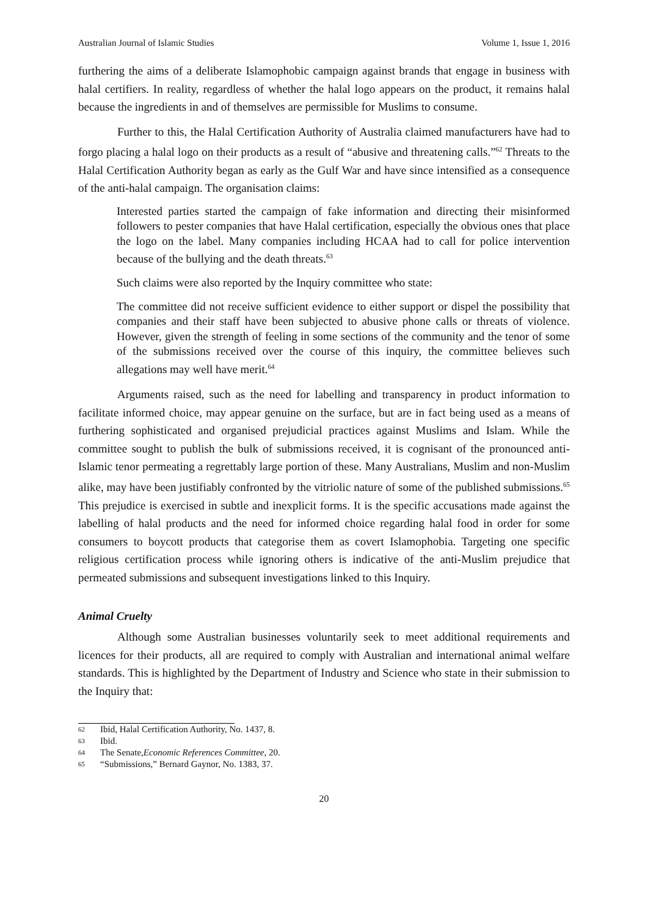Australian Journal of Islamic Studies Volume 1, Issue 1, 2016
furthering the aims of a deliberate Islamophobic campaign against brands that engage in business with halal certifiers. In reality, regardless of whether the halal logo appears on the product, it remains halal because the ingredients in and of themselves are permissible for Muslims to consume.
Further to this, the Halal Certification Authority of Australia claimed manufacturers have had to forgo placing a halal logo on their products as a result of “abusive and threatening calls.”<sup>62</sup> Threats to the Halal Certification Authority began as early as the Gulf War and have since intensified as a consequence of the anti-halal campaign. The organisation claims:
Interested parties started the campaign of fake information and directing their misinformed followers to pester companies that have Halal certification, especially the obvious ones that place the logo on the label. Many companies including HCAA had to call for police intervention because of the bullying and the death threats.<sup>63</sup>
Such claims were also reported by the Inquiry committee who state:
The committee did not receive sufficient evidence to either support or dispel the possibility that companies and their staff have been subjected to abusive phone calls or threats of violence. However, given the strength of feeling in some sections of the community and the tenor of some of the submissions received over the course of this inquiry, the committee believes such allegations may well have merit.<sup>64</sup>
Arguments raised, such as the need for labelling and transparency in product information to facilitate informed choice, may appear genuine on the surface, but are in fact being used as a means of furthering sophisticated and organised prejudicial practices against Muslims and Islam. While the committee sought to publish the bulk of submissions received, it is cognisant of the pronounced anti-Islamic tenor permeating a regrettably large portion of these. Many Australians, Muslim and non-Muslim alike, may have been justifiably confronted by the vitriolic nature of some of the published submissions.<sup>65</sup> This prejudice is exercised in subtle and inexplicit forms. It is the specific accusations made against the labelling of halal products and the need for informed choice regarding halal food in order for some consumers to boycott products that categorise them as covert Islamophobia. Targeting one specific religious certification process while ignoring others is indicative of the anti-Muslim prejudice that permeated submissions and subsequent investigations linked to this Inquiry.
Animal Cruelty
Although some Australian businesses voluntarily seek to meet additional requirements and licences for their products, all are required to comply with Australian and international animal welfare standards. This is highlighted by the Department of Industry and Science who state in their submission to the Inquiry that:
62 Ibid, Halal Certification Authority, No. 1437, 8.
63 Ibid.
64 The Senate, Economic References Committee, 20.
65 “Submissions,” Bernard Gaynor, No. 1383, 37.
20